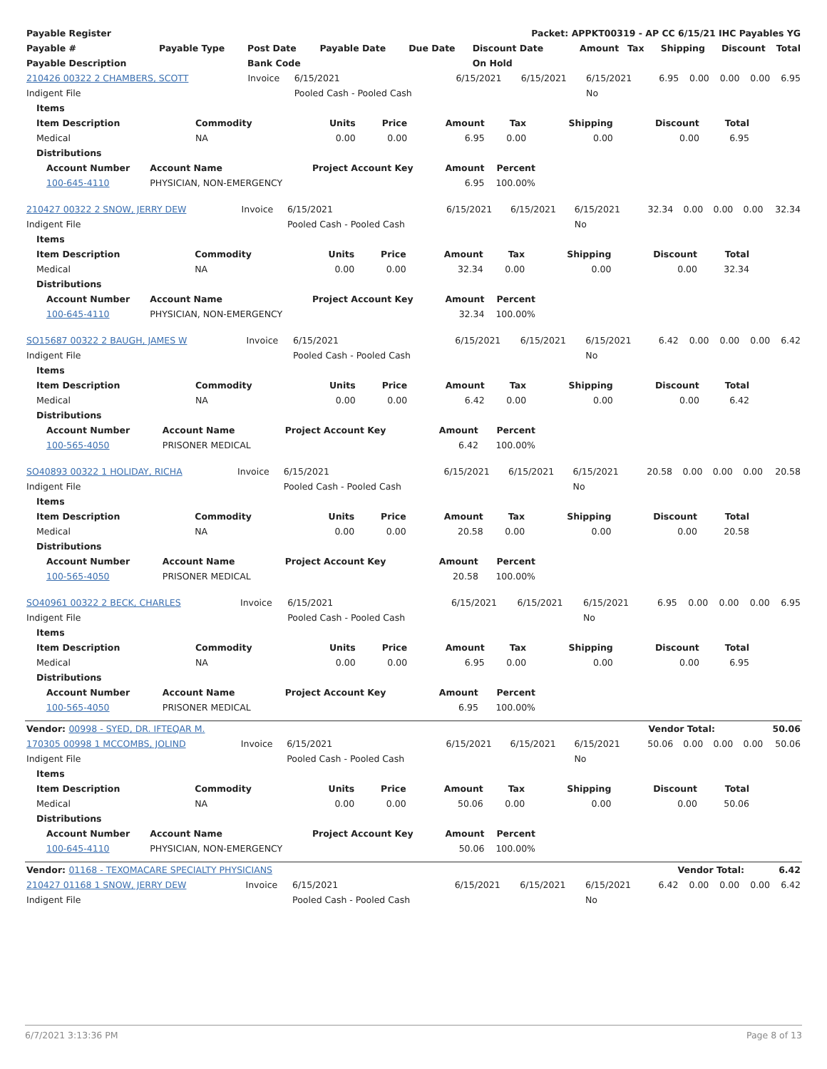| Payable Register | Packet: APPKT00319 - AP CC 6/15/21 IHC Payables YG |
| --- | --- |
| Payable # | Payable Type | Post Date | Payable Date | Due Date | Discount Date | Amount | Tax | Shipping | Discount | Total |
| --- | --- | --- | --- | --- | --- | --- | --- | --- | --- | --- |
| Payable Description | | Bank Code | | | On Hold | | | | | |
| 210426 00322 2 CHAMBERS, SCOTT | Invoice | 6/15/2021 | 6/15/2021 | 6/15/2021 | 6/15/2021 | 6.95 | 0.00 | 0.00 | 0.00 | 6.95 |
| Indigent File | | Pooled Cash - Pooled Cash | | | No | | | | | |
| Items | | | | | | | | |
| --- | --- | --- | --- | --- | --- | --- | --- | --- |
| Item Description | Commodity | Units | Price | Amount | Tax | Shipping | Discount | Total |
| Medical | NA | 0.00 | 0.00 | 6.95 | 0.00 | 0.00 | 0.00 | 6.95 |
| Distributions | | | | | | | | |
| Account Number | Account Name | Project Account Key | Amount | Percent |
| --- | --- | --- | --- | --- |
| 100-645-4110 | PHYSICIAN, NON-EMERGENCY | | 6.95 | 100.00% |
| 210427 00322 2 SNOW, JERRY DEW | Invoice | 6/15/2021 | 6/15/2021 | 6/15/2021 | 6/15/2021 | 32.34 | 0.00 | 0.00 | 0.00 | 32.34 |
| Indigent File | | Pooled Cash - Pooled Cash | | | No | | | | | |
| Items | | | | | | | | |
| --- | --- | --- | --- | --- | --- | --- | --- | --- |
| Item Description | Commodity | Units | Price | Amount | Tax | Shipping | Discount | Total |
| Medical | NA | 0.00 | 0.00 | 32.34 | 0.00 | 0.00 | 0.00 | 32.34 |
| Distributions | | | | | | | | |
| Account Number | Account Name | Project Account Key | Amount | Percent |
| --- | --- | --- | --- | --- |
| 100-645-4110 | PHYSICIAN, NON-EMERGENCY | | 32.34 | 100.00% |
| SO15687 00322 2 BAUGH, JAMES W | Invoice | 6/15/2021 | 6/15/2021 | 6/15/2021 | 6/15/2021 | 6.42 | 0.00 | 0.00 | 0.00 | 6.42 |
| Indigent File | | Pooled Cash - Pooled Cash | | | No | | | | | |
| Items | | | | | | | | |
| --- | --- | --- | --- | --- | --- | --- | --- | --- |
| Item Description | Commodity | Units | Price | Amount | Tax | Shipping | Discount | Total |
| Medical | NA | 0.00 | 0.00 | 6.42 | 0.00 | 0.00 | 0.00 | 6.42 |
| Distributions | | | | | | | | |
| Account Number | Account Name | Project Account Key | Amount | Percent |
| --- | --- | --- | --- | --- |
| 100-565-4050 | PRISONER MEDICAL | | 6.42 | 100.00% |
| SO40893 00322 1 HOLIDAY, RICHA | Invoice | 6/15/2021 | 6/15/2021 | 6/15/2021 | 6/15/2021 | 20.58 | 0.00 | 0.00 | 0.00 | 20.58 |
| Indigent File | | Pooled Cash - Pooled Cash | | | No | | | | | |
| Items | | | | | | | | |
| --- | --- | --- | --- | --- | --- | --- | --- | --- |
| Item Description | Commodity | Units | Price | Amount | Tax | Shipping | Discount | Total |
| Medical | NA | 0.00 | 0.00 | 20.58 | 0.00 | 0.00 | 0.00 | 20.58 |
| Distributions | | | | | | | | |
| Account Number | Account Name | Project Account Key | Amount | Percent |
| --- | --- | --- | --- | --- |
| 100-565-4050 | PRISONER MEDICAL | | 20.58 | 100.00% |
| SO40961 00322 2 BECK, CHARLES | Invoice | 6/15/2021 | 6/15/2021 | 6/15/2021 | 6/15/2021 | 6.95 | 0.00 | 0.00 | 0.00 | 6.95 |
| Indigent File | | Pooled Cash - Pooled Cash | | | No | | | | | |
| Items | | | | | | | | |
| --- | --- | --- | --- | --- | --- | --- | --- | --- |
| Item Description | Commodity | Units | Price | Amount | Tax | Shipping | Discount | Total |
| Medical | NA | 0.00 | 0.00 | 6.95 | 0.00 | 0.00 | 0.00 | 6.95 |
| Distributions | | | | | | | | |
| Account Number | Account Name | Project Account Key | Amount | Percent |
| --- | --- | --- | --- | --- |
| 100-565-4050 | PRISONER MEDICAL | | 6.95 | 100.00% |
| Vendor: 00998 - SYED, DR. IFTEQAR M. | Vendor Total: | 50.06 |
| --- | --- | --- |
| 170305 00998 1 MCCOMBS, JOLIND | Invoice | 6/15/2021 | 6/15/2021 | 6/15/2021 | 6/15/2021 | 50.06 | 0.00 | 0.00 | 0.00 | 50.06 |
| Indigent File | | Pooled Cash - Pooled Cash | | | No | | | | | |
| Items | | | | | | | | |
| --- | --- | --- | --- | --- | --- | --- | --- | --- |
| Item Description | Commodity | Units | Price | Amount | Tax | Shipping | Discount | Total |
| Medical | NA | 0.00 | 0.00 | 50.06 | 0.00 | 0.00 | 0.00 | 50.06 |
| Distributions | | | | | | | | |
| Account Number | Account Name | Project Account Key | Amount | Percent |
| --- | --- | --- | --- | --- |
| 100-645-4110 | PHYSICIAN, NON-EMERGENCY | | 50.06 | 100.00% |
| Vendor: 01168 - TEXOMACARE SPECIALTY PHYSICIANS | Vendor Total: | 6.42 |
| --- | --- | --- |
| 210427 01168 1 SNOW, JERRY DEW | Invoice | 6/15/2021 | 6/15/2021 | 6/15/2021 | 6/15/2021 | 6.42 | 0.00 | 0.00 | 0.00 | 6.42 |
| Indigent File | | Pooled Cash - Pooled Cash | | | No | | | | | |
6/7/2021 3:13:36 PM Page 8 of 13